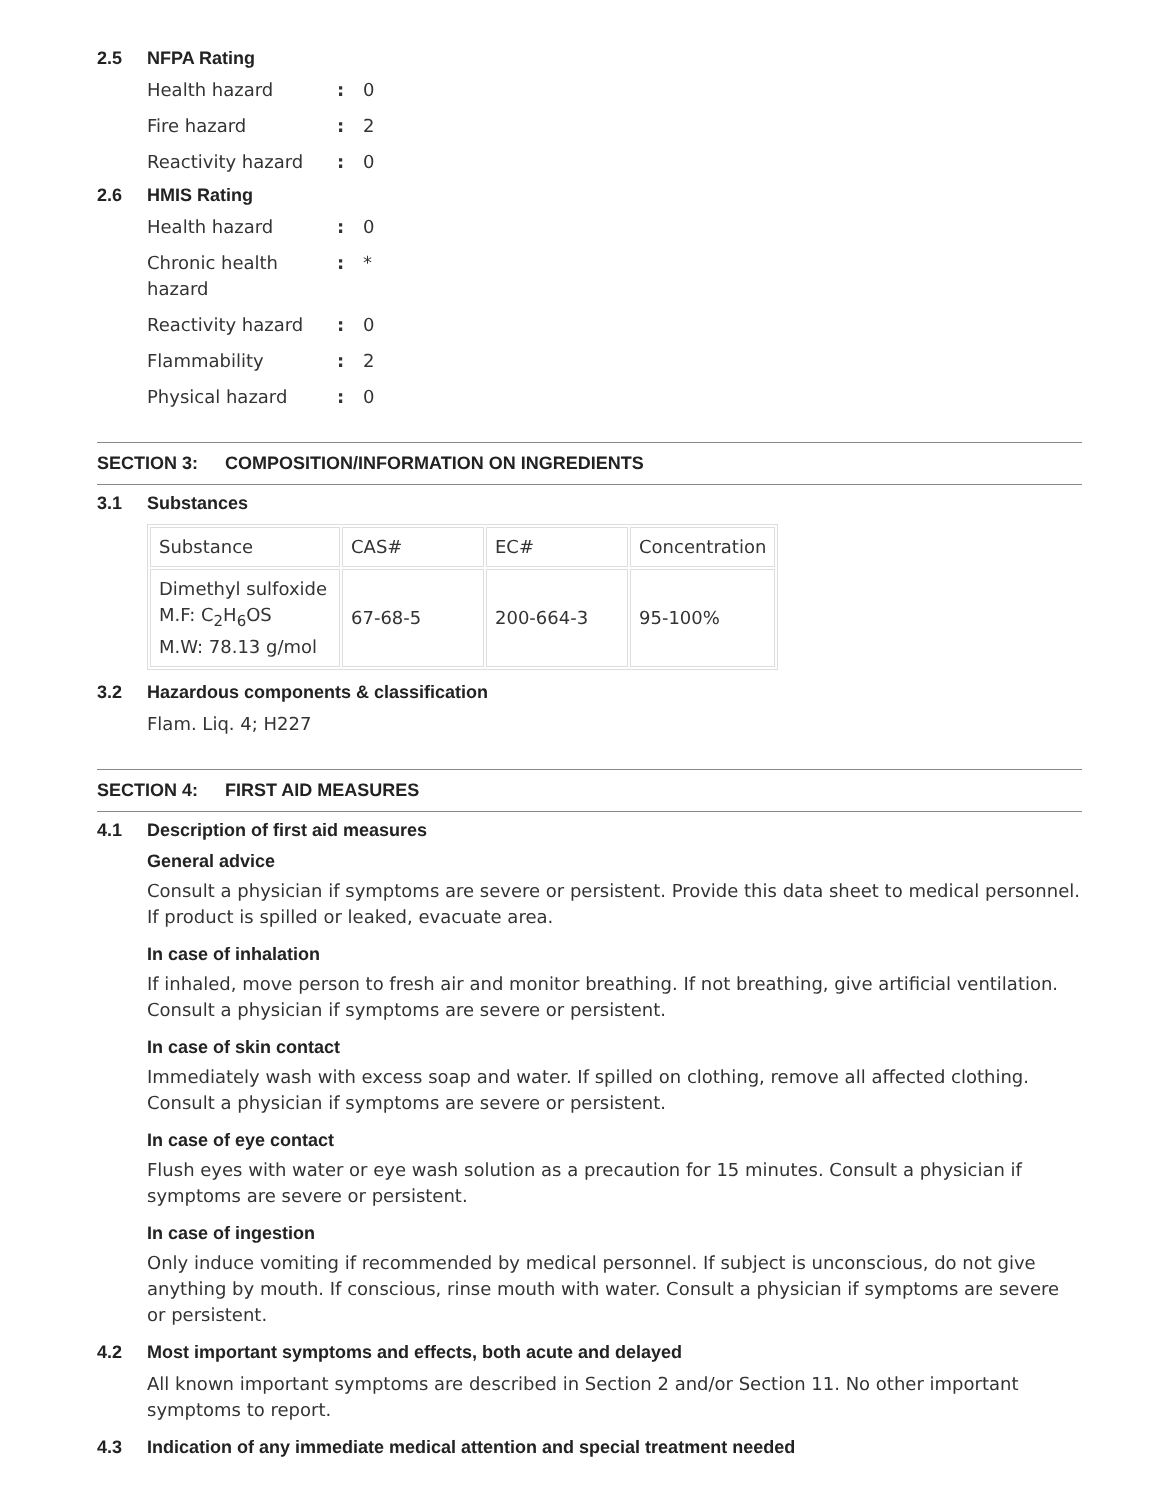2.5 NFPA Rating
Health hazard: 0
Fire hazard: 2
Reactivity hazard: 0
2.6 HMIS Rating
Health hazard: 0
Chronic health
hazard: *
Reactivity hazard: 0
Flammability: 2
Physical hazard: 0
SECTION 3: COMPOSITION/INFORMATION ON INGREDIENTS
3.1 Substances
| Substance | CAS# | EC# | Concentration |
| --- | --- | --- | --- |
| Dimethyl sulfoxide M.F: C<sub>2</sub>H<sub>6</sub>OS M.W: 78.13 g/mol | 67-68-5 | 200-664-3 | 95-100% |
3.2 Hazardous components & classification
Flam. Liq. 4; H227
SECTION 4: FIRST AID MEASURES
4.1 Description of first aid measures
General advice
Consult a physician if symptoms are severe or persistent. Provide this data sheet to medical personnel. If product is spilled or leaked, evacuate area.
In case of inhalation
If inhaled, move person to fresh air and monitor breathing. If not breathing, give artificial ventilation. Consult a physician if symptoms are severe or persistent.
In case of skin contact
Immediately wash with excess soap and water. If spilled on clothing, remove all affected clothing. Consult a physician if symptoms are severe or persistent.
In case of eye contact
Flush eyes with water or eye wash solution as a precaution for 15 minutes. Consult a physician if symptoms are severe or persistent.
In case of ingestion
Only induce vomiting if recommended by medical personnel. If subject is unconscious, do not give anything by mouth. If conscious, rinse mouth with water. Consult a physician if symptoms are severe or persistent.
4.2 Most important symptoms and effects, both acute and delayed
All known important symptoms are described in Section 2 and/or Section 11. No other important symptoms to report.
4.3 Indication of any immediate medical attention and special treatment needed